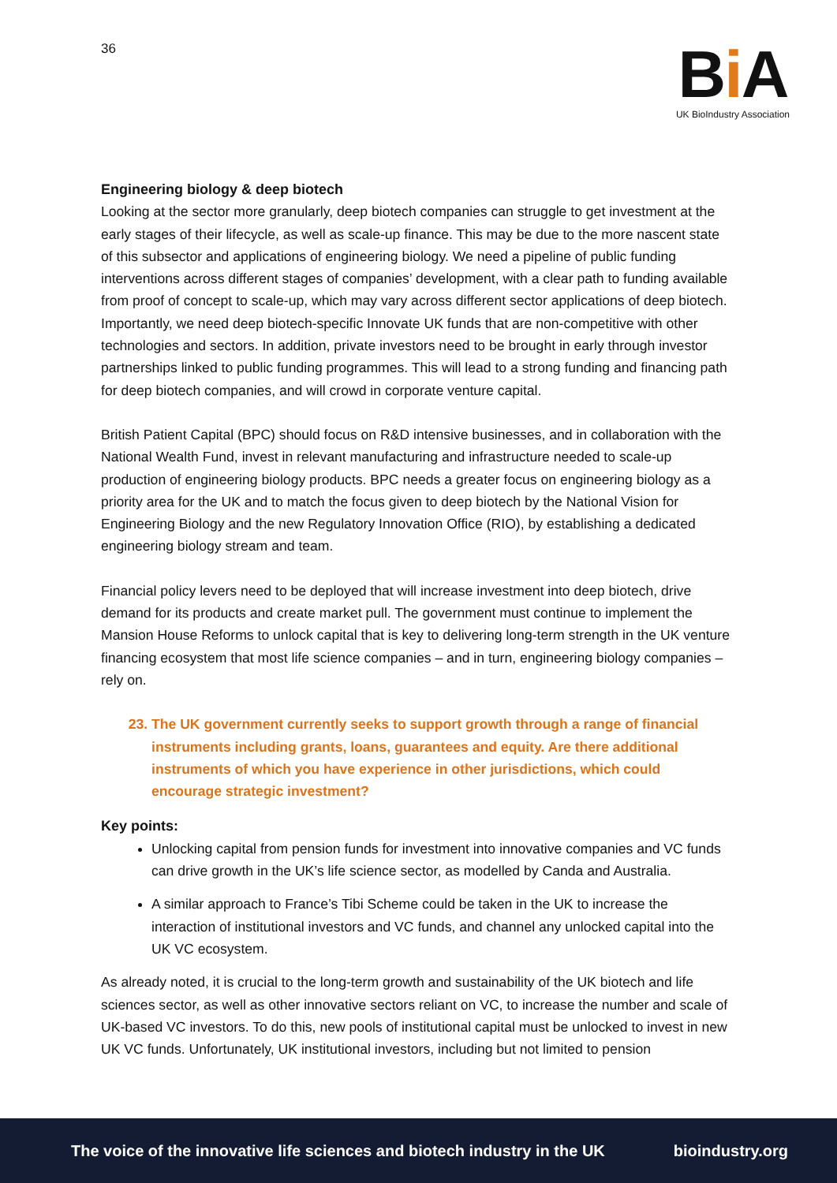36
Bi A
UK BioIndustry Association
Engineering biology & deep biotech
Looking at the sector more granularly, deep biotech companies can struggle to get investment at the early stages of their lifecycle, as well as scale-up finance. This may be due to the more nascent state of this subsector and applications of engineering biology. We need a pipeline of public funding interventions across different stages of companies’ development, with a clear path to funding available from proof of concept to scale-up, which may vary across different sector applications of deep biotech. Importantly, we need deep biotech-specific Innovate UK funds that are non-competitive with other technologies and sectors. In addition, private investors need to be brought in early through investor partnerships linked to public funding programmes. This will lead to a strong funding and financing path for deep biotech companies, and will crowd in corporate venture capital.
British Patient Capital (BPC) should focus on R&D intensive businesses, and in collaboration with the National Wealth Fund, invest in relevant manufacturing and infrastructure needed to scale-up production of engineering biology products. BPC needs a greater focus on engineering biology as a priority area for the UK and to match the focus given to deep biotech by the National Vision for Engineering Biology and the new Regulatory Innovation Office (RIO), by establishing a dedicated engineering biology stream and team.
Financial policy levers need to be deployed that will increase investment into deep biotech, drive demand for its products and create market pull. The government must continue to implement the Mansion House Reforms to unlock capital that is key to delivering long-term strength in the UK venture financing ecosystem that most life science companies – and in turn, engineering biology companies – rely on.
23. The UK government currently seeks to support growth through a range of financial instruments including grants, loans, guarantees and equity. Are there additional instruments of which you have experience in other jurisdictions, which could encourage strategic investment?
Key points:
Unlocking capital from pension funds for investment into innovative companies and VC funds can drive growth in the UK’s life science sector, as modelled by Canda and Australia.
A similar approach to France’s Tibi Scheme could be taken in the UK to increase the interaction of institutional investors and VC funds, and channel any unlocked capital into the UK VC ecosystem.
As already noted, it is crucial to the long-term growth and sustainability of the UK biotech and life sciences sector, as well as other innovative sectors reliant on VC, to increase the number and scale of UK-based VC investors. To do this, new pools of institutional capital must be unlocked to invest in new UK VC funds. Unfortunately, UK institutional investors, including but not limited to pension
The voice of the innovative life sciences and biotech industry in the UK bioindustry.org